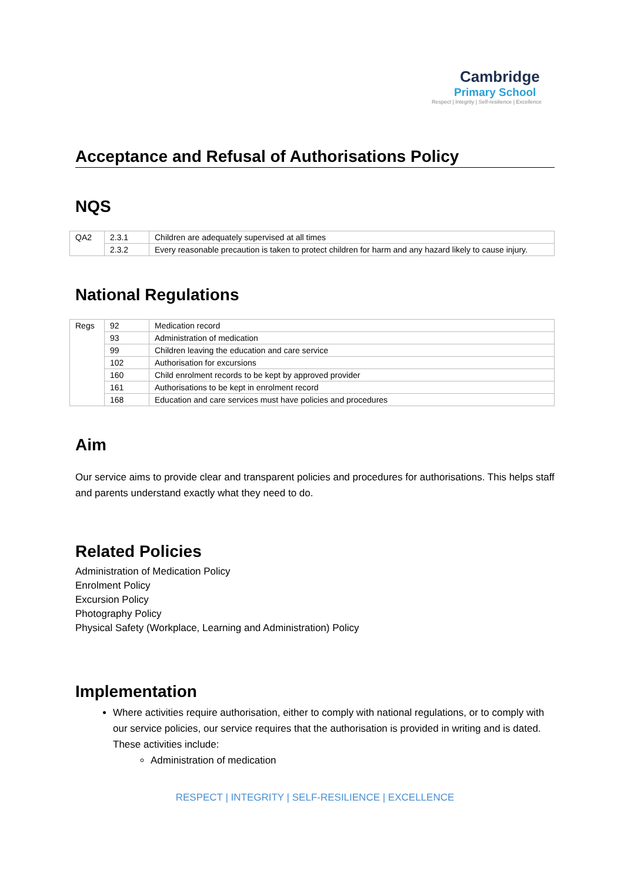Cambridge
Primary School
Respect | Integrity | Self-resilience | Excellence
Acceptance and Refusal of Authorisations Policy
NQS
| QA2 | 2.3.1 | Children are adequately supervised at all times |
| | 2.3.2 | Every reasonable precaution is taken to protect children for harm and any hazard likely to cause injury. |
National Regulations
| Regs | 92 | Medication record |
| | 93 | Administration of medication |
| | 99 | Children leaving the education and care service |
| | 102 | Authorisation for excursions |
| | 160 | Child enrolment records to be kept by approved provider |
| | 161 | Authorisations to be kept in enrolment record |
| | 168 | Education and care services must have policies and procedures |
Aim
Our service aims to provide clear and transparent policies and procedures for authorisations. This helps staff and parents understand exactly what they need to do.
Related Policies
Administration of Medication Policy
Enrolment Policy
Excursion Policy
Photography Policy
Physical Safety (Workplace, Learning and Administration) Policy
Implementation
Where activities require authorisation, either to comply with national regulations, or to comply with our service policies, our service requires that the authorisation is provided in writing and is dated. These activities include:
Administration of medication
RESPECT | INTEGRITY | SELF-RESILIENCE | EXCELLENCE